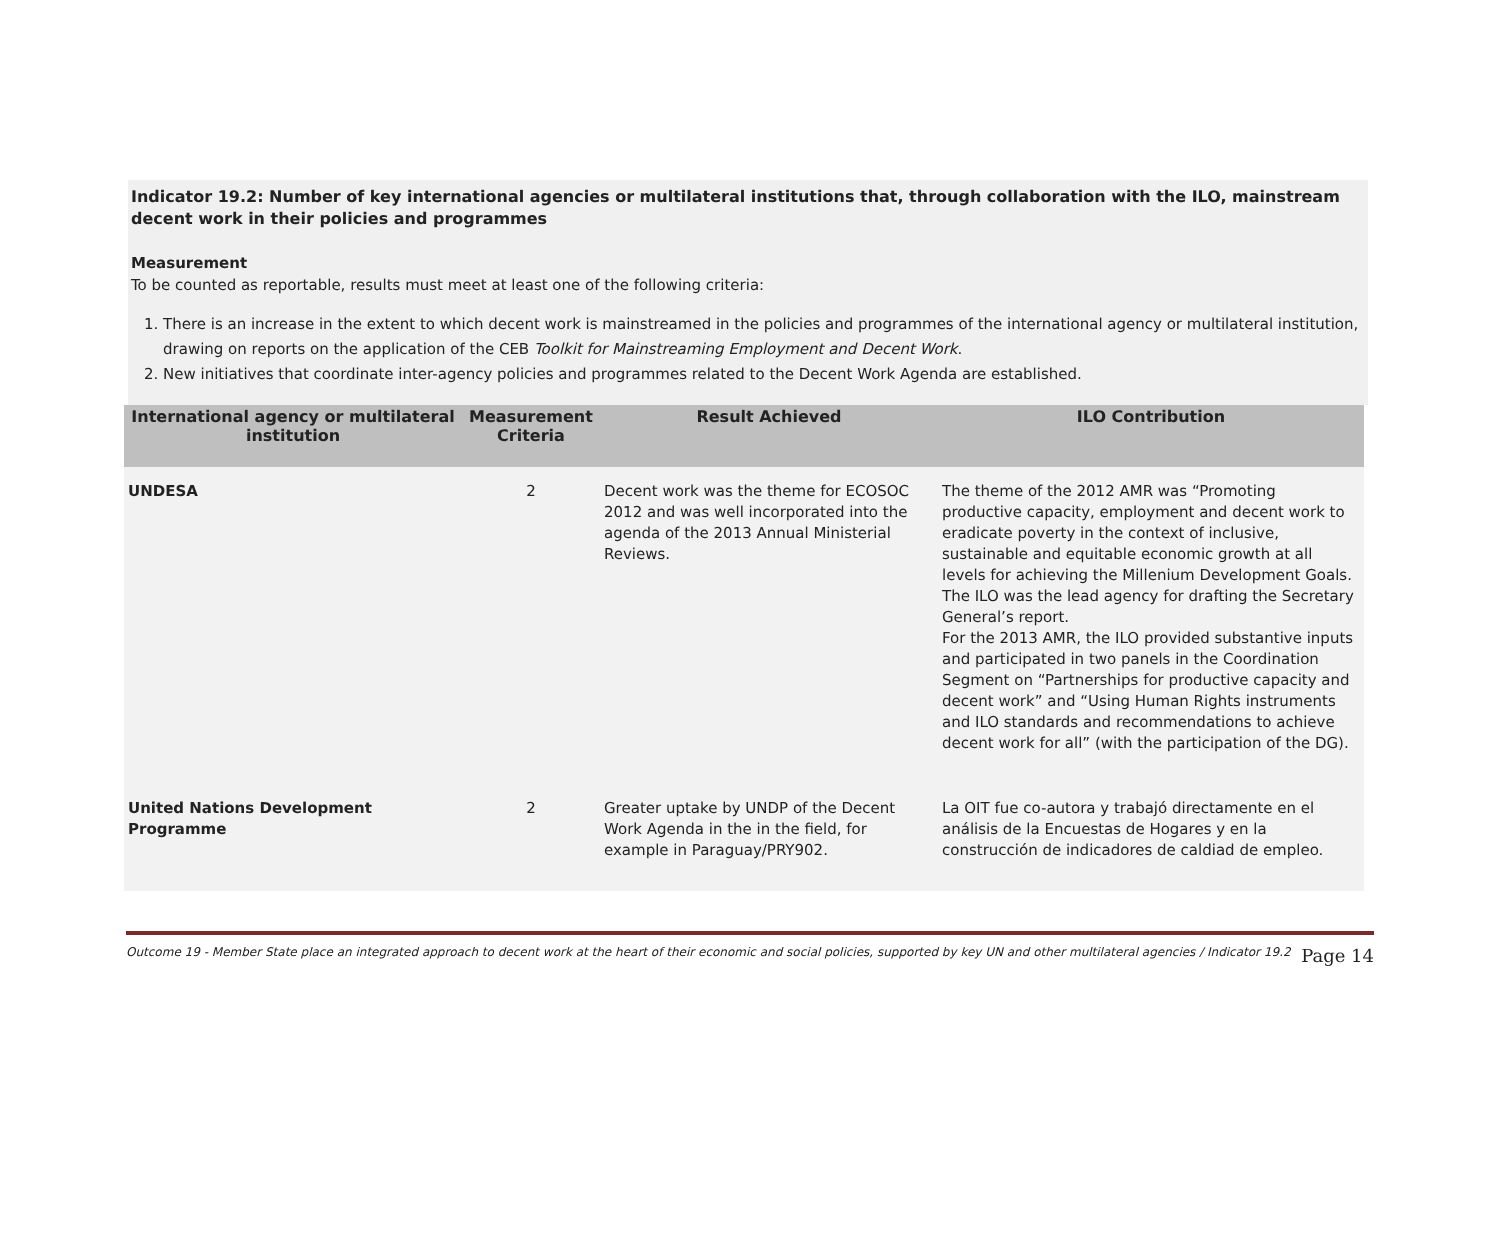Indicator 19.2: Number of key international agencies or multilateral institutions that, through collaboration with the ILO, mainstream decent work in their policies and programmes
Measurement
To be counted as reportable, results must meet at least one of the following criteria:
1. There is an increase in the extent to which decent work is mainstreamed in the policies and programmes of the international agency or multilateral institution, drawing on reports on the application of the CEB Toolkit for Mainstreaming Employment and Decent Work.
2. New initiatives that coordinate inter-agency policies and programmes related to the Decent Work Agenda are established.
| International agency or multilateral institution | Measurement Criteria | Result Achieved | ILO Contribution |
| --- | --- | --- | --- |
| UNDESA | 2 | Decent work was the theme for ECOSOC 2012 and was well incorporated into the agenda of the 2013 Annual Ministerial Reviews. | The theme of the 2012 AMR was “Promoting productive capacity, employment and decent work to eradicate poverty in the context of inclusive, sustainable and equitable economic growth at all levels for achieving the Millenium Development Goals. The ILO was the lead agency for drafting the Secretary General’s report. For the 2013 AMR, the ILO provided substantive inputs and participated in two panels in the Coordination Segment on “Partnerships for productive capacity and decent work” and “Using Human Rights instruments and ILO standards and recommendations to achieve decent work for all” (with the participation of the DG). |
| United Nations Development Programme | 2 | Greater uptake by UNDP of the Decent Work Agenda in the in the field, for example in Paraguay/PRY902. | La OIT fue co-autora y trabajó directamente en el análisis de la Encuestas de Hogares y en la construcción de indicadores de caldiad de empleo. |
Outcome 19 - Member State place an integrated approach to decent work at the heart of their economic and social policies, supported by key UN and other multilateral agencies / Indicator 19.2 Page 14